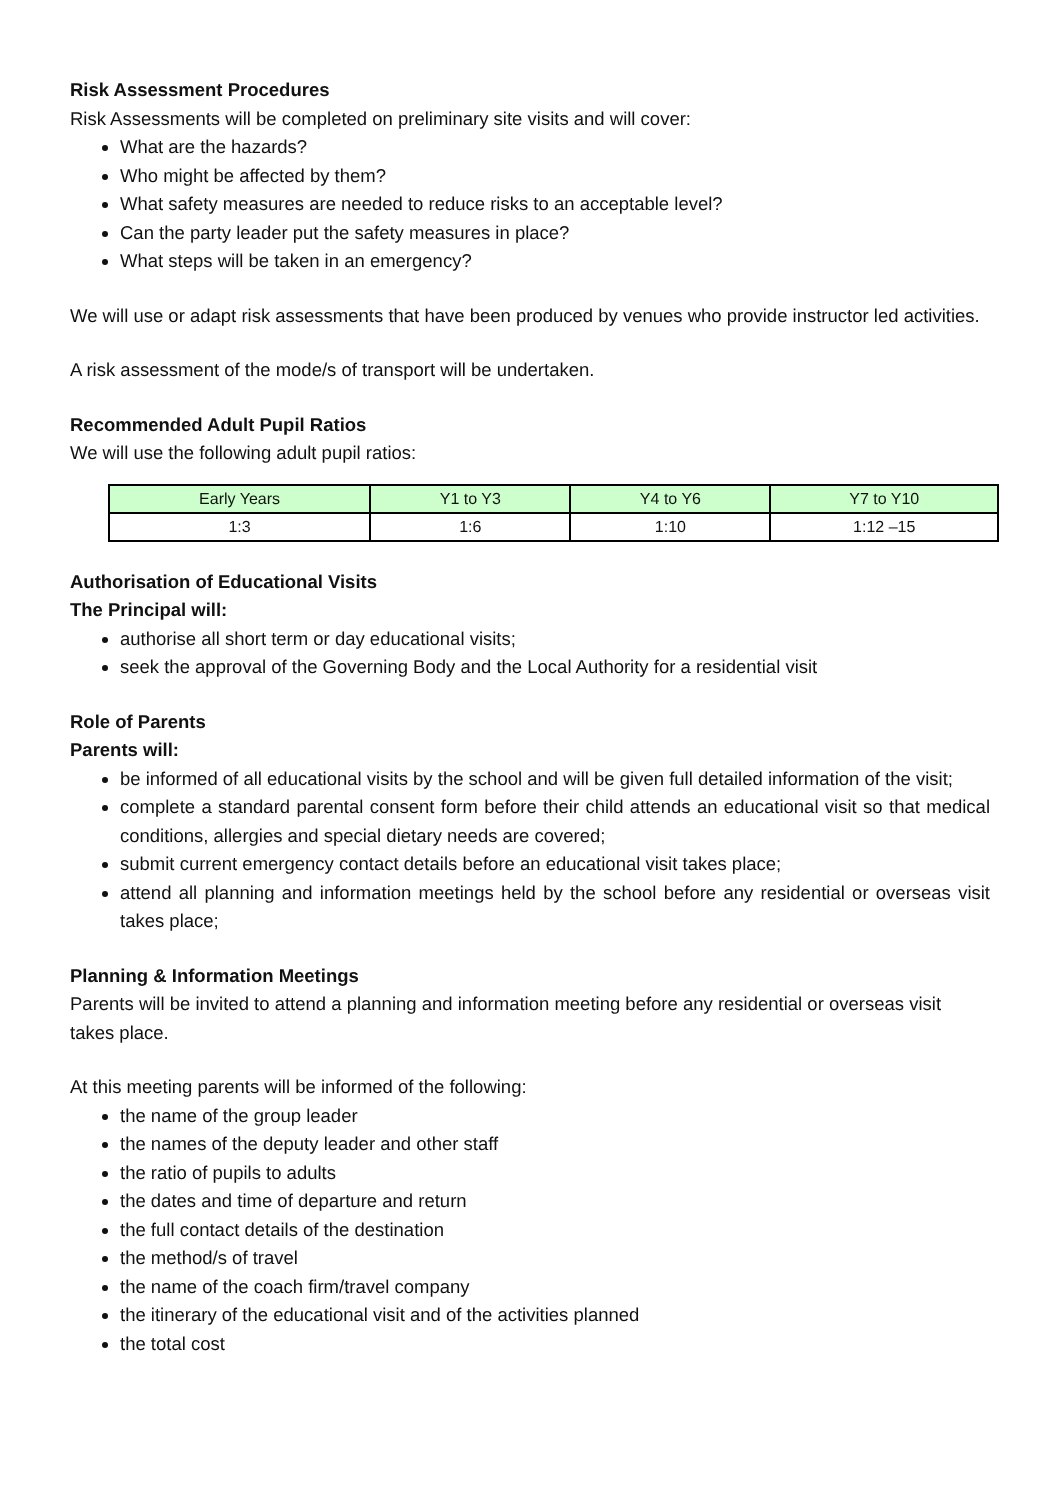Risk Assessment Procedures
Risk Assessments will be completed on preliminary site visits and will cover:
What are the hazards?
Who might be affected by them?
What safety measures are needed to reduce risks to an acceptable level?
Can the party leader put the safety measures in place?
What steps will be taken in an emergency?
We will use or adapt risk assessments that have been produced by venues who provide instructor led activities.
A risk assessment of the mode/s of transport will be undertaken.
Recommended Adult Pupil Ratios
We will use the following adult pupil ratios:
| Early Years | Y1 to Y3 | Y4 to Y6 | Y7 to Y10 |
| --- | --- | --- | --- |
| 1:3 | 1:6 | 1:10 | 1:12 –15 |
Authorisation of Educational Visits
The Principal will:
authorise all short term or day educational visits;
seek the approval of the Governing Body and the Local Authority for a residential visit
Role of Parents
Parents will:
be informed of all educational visits by the school and will be given full detailed information of the visit;
complete a standard parental consent form before their child attends an educational visit so that medical conditions, allergies and special dietary needs are covered;
submit current emergency contact details before an educational visit takes place;
attend all planning and information meetings held by the school before any residential or overseas visit takes place;
Planning & Information Meetings
Parents will be invited to attend a planning and information meeting before any residential or overseas visit takes place.
At this meeting parents will be informed of the following:
the name of the group leader
the names of the deputy leader and other staff
the ratio of pupils to adults
the dates and time of departure and return
the full contact details of the destination
the method/s of travel
the name of the coach firm/travel company
the itinerary of the educational visit and of the activities planned
the total cost